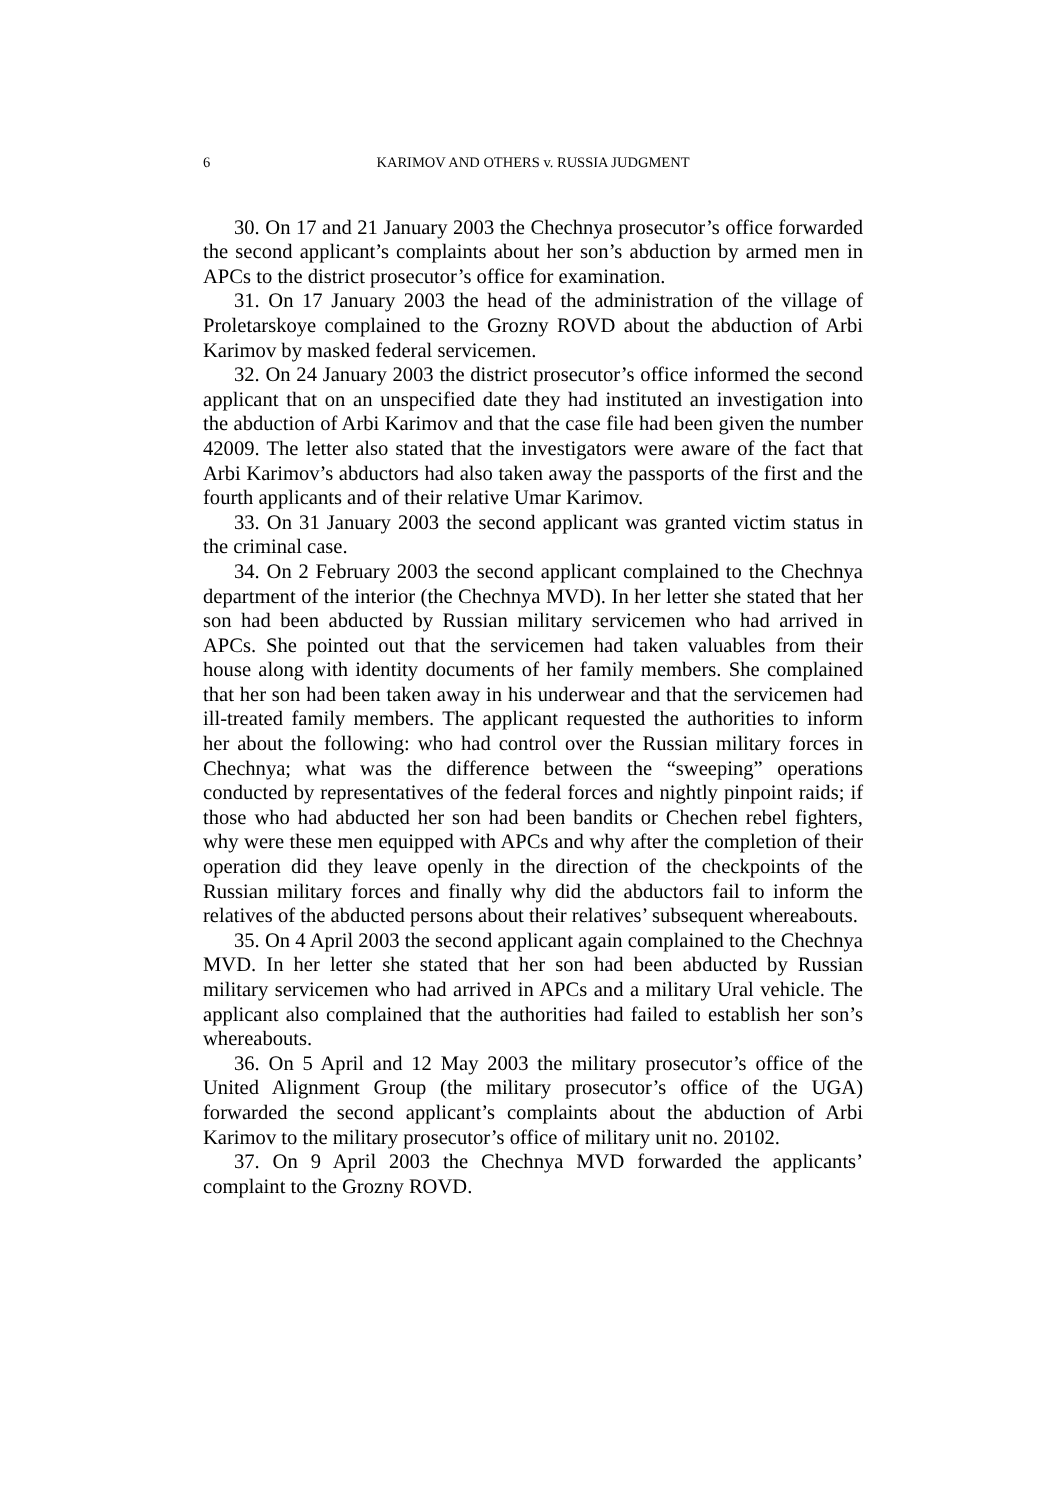6 KARIMOV AND OTHERS v. RUSSIA JUDGMENT
30. On 17 and 21 January 2003 the Chechnya prosecutor’s office forwarded the second applicant’s complaints about her son’s abduction by armed men in APCs to the district prosecutor’s office for examination.
31. On 17 January 2003 the head of the administration of the village of Proletarskoye complained to the Grozny ROVD about the abduction of Arbi Karimov by masked federal servicemen.
32. On 24 January 2003 the district prosecutor’s office informed the second applicant that on an unspecified date they had instituted an investigation into the abduction of Arbi Karimov and that the case file had been given the number 42009. The letter also stated that the investigators were aware of the fact that Arbi Karimov’s abductors had also taken away the passports of the first and the fourth applicants and of their relative Umar Karimov.
33. On 31 January 2003 the second applicant was granted victim status in the criminal case.
34. On 2 February 2003 the second applicant complained to the Chechnya department of the interior (the Chechnya MVD). In her letter she stated that her son had been abducted by Russian military servicemen who had arrived in APCs. She pointed out that the servicemen had taken valuables from their house along with identity documents of her family members. She complained that her son had been taken away in his underwear and that the servicemen had ill-treated family members. The applicant requested the authorities to inform her about the following: who had control over the Russian military forces in Chechnya; what was the difference between the “sweeping” operations conducted by representatives of the federal forces and nightly pinpoint raids; if those who had abducted her son had been bandits or Chechen rebel fighters, why were these men equipped with APCs and why after the completion of their operation did they leave openly in the direction of the checkpoints of the Russian military forces and finally why did the abductors fail to inform the relatives of the abducted persons about their relatives’ subsequent whereabouts.
35. On 4 April 2003 the second applicant again complained to the Chechnya MVD. In her letter she stated that her son had been abducted by Russian military servicemen who had arrived in APCs and a military Ural vehicle. The applicant also complained that the authorities had failed to establish her son’s whereabouts.
36. On 5 April and 12 May 2003 the military prosecutor’s office of the United Alignment Group (the military prosecutor’s office of the UGA) forwarded the second applicant’s complaints about the abduction of Arbi Karimov to the military prosecutor’s office of military unit no. 20102.
37. On 9 April 2003 the Chechnya MVD forwarded the applicants’ complaint to the Grozny ROVD.